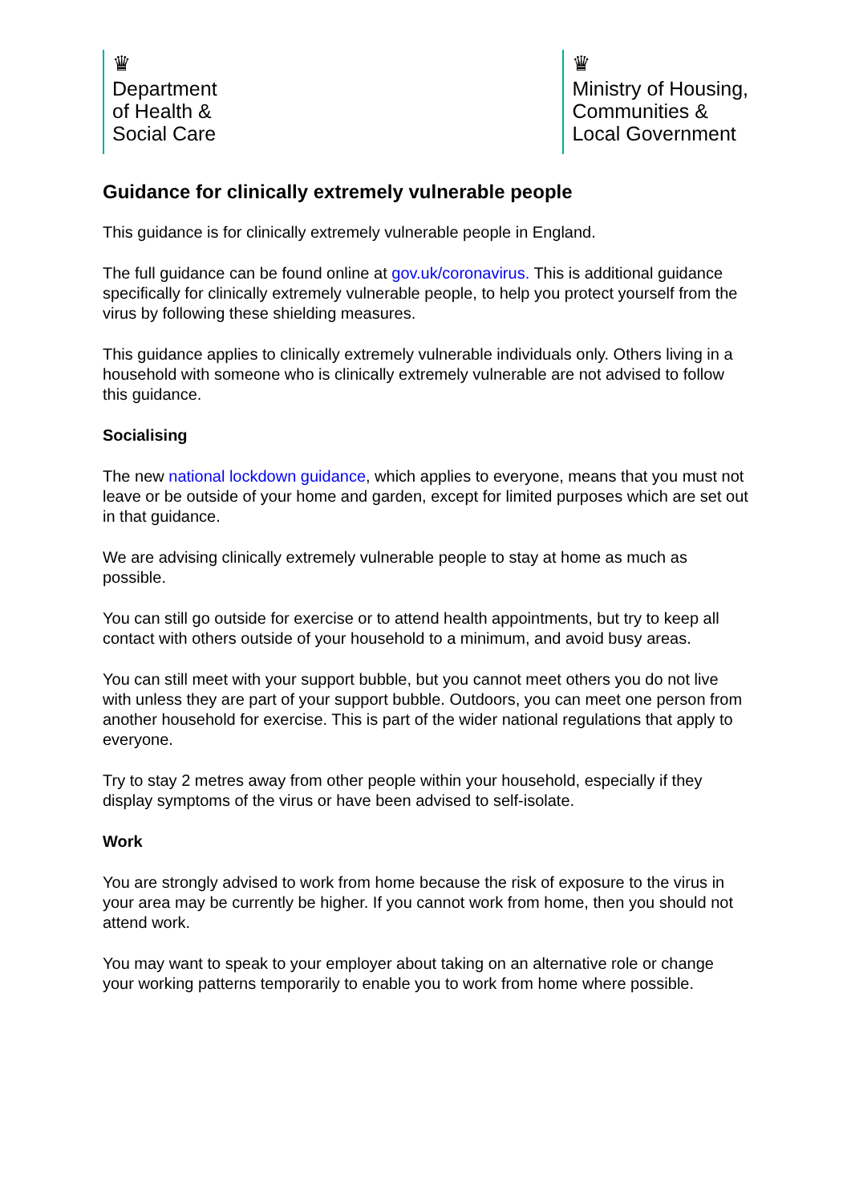♛
Department
of Health &
Social Care
♛
Ministry of Housing,
Communities &
Local Government
Guidance for clinically extremely vulnerable people
This guidance is for clinically extremely vulnerable people in England.
The full guidance can be found online at gov.uk/coronavirus. This is additional guidance specifically for clinically extremely vulnerable people, to help you protect yourself from the virus by following these shielding measures.
This guidance applies to clinically extremely vulnerable individuals only. Others living in a household with someone who is clinically extremely vulnerable are not advised to follow this guidance.
Socialising
The new national lockdown guidance, which applies to everyone, means that you must not leave or be outside of your home and garden, except for limited purposes which are set out in that guidance.
We are advising clinically extremely vulnerable people to stay at home as much as possible.
You can still go outside for exercise or to attend health appointments, but try to keep all contact with others outside of your household to a minimum, and avoid busy areas.
You can still meet with your support bubble, but you cannot meet others you do not live with unless they are part of your support bubble. Outdoors, you can meet one person from another household for exercise. This is part of the wider national regulations that apply to everyone.
Try to stay 2 metres away from other people within your household, especially if they display symptoms of the virus or have been advised to self-isolate.
Work
You are strongly advised to work from home because the risk of exposure to the virus in your area may be currently be higher. If you cannot work from home, then you should not attend work.
You may want to speak to your employer about taking on an alternative role or change your working patterns temporarily to enable you to work from home where possible.